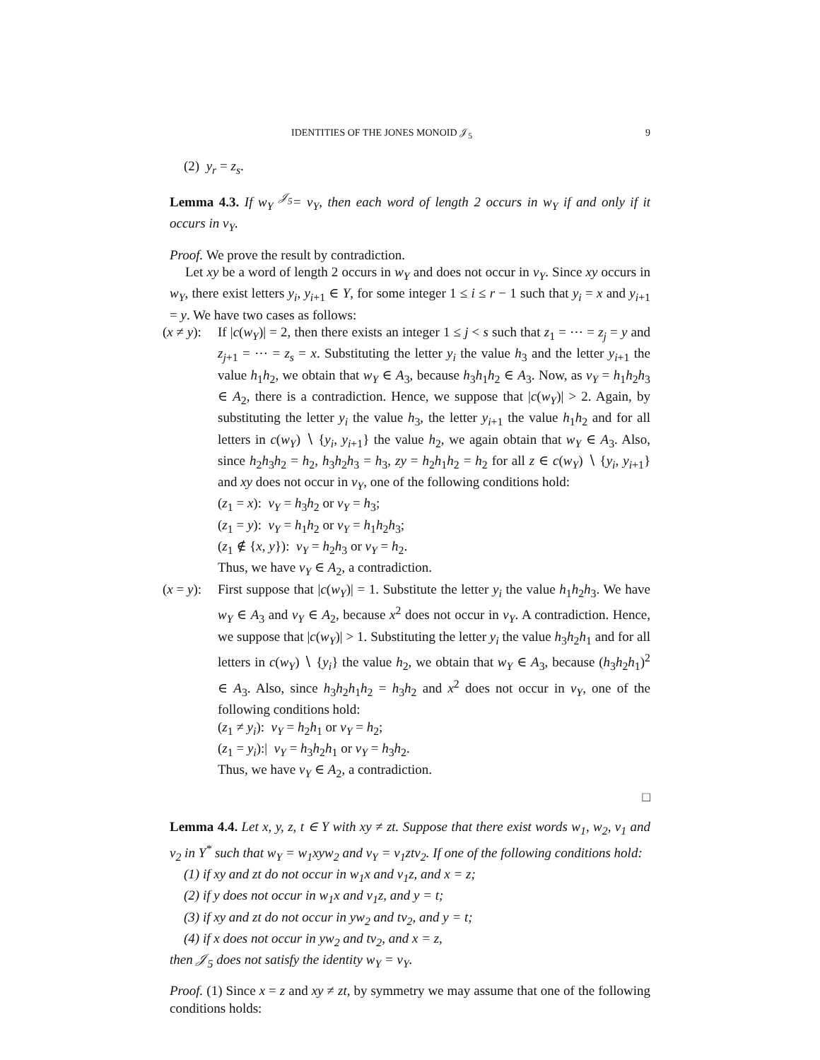IDENTITIES OF THE JONES MONOID 𝒥<sub>5</sub> 9
(2) y<sub>r</sub> = z<sub>s</sub>.
Lemma 4.3. If w<sub>Y</sub> <sup>𝒥<sub>5</sub></sup>= v<sub>Y</sub>, then each word of length 2 occurs in w<sub>Y</sub> if and only if it occurs in v<sub>Y</sub>.
Proof. We prove the result by contradiction.
Let xy be a word of length 2 occurs in w<sub>Y</sub> and does not occur in v<sub>Y</sub>. Since xy occurs in w<sub>Y</sub>, there exist letters y<sub>i</sub>, y<sub>i+1</sub> ∈ Y, for some integer 1 ≤ i ≤ r − 1 such that y<sub>i</sub> = x and y<sub>i+1</sub> = y. We have two cases as follows:
(x ≠ y):
If |c(w<sub>Y</sub>)| = 2, then there exists an integer 1 ≤ j < s such that z<sub>1</sub> = ⋯ = z<sub>j</sub> = y and z<sub>j+1</sub> = ⋯ = z<sub>s</sub> = x. Substituting the letter y<sub>i</sub> the value h<sub>3</sub> and the letter y<sub>i+1</sub> the value h<sub>1</sub>h<sub>2</sub>, we obtain that w<sub>Y</sub> ∈ A<sub>3</sub>, because h<sub>3</sub>h<sub>1</sub>h<sub>2</sub> ∈ A<sub>3</sub>. Now, as v<sub>Y</sub> = h<sub>1</sub>h<sub>2</sub>h<sub>3</sub> ∈ A<sub>2</sub>, there is a contradiction. Hence, we suppose that |c(w<sub>Y</sub>)| > 2. Again, by substituting the letter y<sub>i</sub> the value h<sub>3</sub>, the letter y<sub>i+1</sub> the value h<sub>1</sub>h<sub>2</sub> and for all letters in c(w<sub>Y</sub>) ∖ {y<sub>i</sub>, y<sub>i+1</sub>} the value h<sub>2</sub>, we again obtain that w<sub>Y</sub> ∈ A<sub>3</sub>. Also, since h<sub>2</sub>h<sub>3</sub>h<sub>2</sub> = h<sub>2</sub>, h<sub>3</sub>h<sub>2</sub>h<sub>3</sub> = h<sub>3</sub>, zy = h<sub>2</sub>h<sub>1</sub>h<sub>2</sub> = h<sub>2</sub> for all z ∈ c(w<sub>Y</sub>) ∖ {y<sub>i</sub>, y<sub>i+1</sub>} and xy does not occur in v<sub>Y</sub>, one of the following conditions hold:
(z<sub>1</sub> = x): v<sub>Y</sub> = h<sub>3</sub>h<sub>2</sub> or v<sub>Y</sub> = h<sub>3</sub>;
(z<sub>1</sub> = y): v<sub>Y</sub> = h<sub>1</sub>h<sub>2</sub> or v<sub>Y</sub> = h<sub>1</sub>h<sub>2</sub>h<sub>3</sub>;
(z<sub>1</sub> ∉ {x, y}): v<sub>Y</sub> = h<sub>2</sub>h<sub>3</sub> or v<sub>Y</sub> = h<sub>2</sub>.
Thus, we have v<sub>Y</sub> ∈ A<sub>2</sub>, a contradiction.
(x = y):
First suppose that |c(w<sub>Y</sub>)| = 1. Substitute the letter y<sub>i</sub> the value h<sub>1</sub>h<sub>2</sub>h<sub>3</sub>. We have w<sub>Y</sub> ∈ A<sub>3</sub> and v<sub>Y</sub> ∈ A<sub>2</sub>, because x<sup>2</sup> does not occur in v<sub>Y</sub>. A contradiction. Hence, we suppose that |c(w<sub>Y</sub>)| > 1. Substituting the letter y<sub>i</sub> the value h<sub>3</sub>h<sub>2</sub>h<sub>1</sub> and for all letters in c(w<sub>Y</sub>) ∖ {y<sub>i</sub>} the value h<sub>2</sub>, we obtain that w<sub>Y</sub> ∈ A<sub>3</sub>, because (h<sub>3</sub>h<sub>2</sub>h<sub>1</sub>)<sup>2</sup> ∈ A<sub>3</sub>. Also, since h<sub>3</sub>h<sub>2</sub>h<sub>1</sub>h<sub>2</sub> = h<sub>3</sub>h<sub>2</sub> and x<sup>2</sup> does not occur in v<sub>Y</sub>, one of the following conditions hold:
(z<sub>1</sub> ≠ y<sub>i</sub>): v<sub>Y</sub> = h<sub>2</sub>h<sub>1</sub> or v<sub>Y</sub> = h<sub>2</sub>;
(z<sub>1</sub> = y<sub>i</sub>):| v<sub>Y</sub> = h<sub>3</sub>h<sub>2</sub>h<sub>1</sub> or v<sub>Y</sub> = h<sub>3</sub>h<sub>2</sub>.
Thus, we have v<sub>Y</sub> ∈ A<sub>2</sub>, a contradiction.
□
Lemma 4.4. Let x, y, z, t ∈ Y with xy ≠ zt. Suppose that there exist words w<sub>1</sub>, w<sub>2</sub>, v<sub>1</sub> and v<sub>2</sub> in Y<sup>*</sup> such that w<sub>Y</sub> = w<sub>1</sub>xyw<sub>2</sub> and v<sub>Y</sub> = v<sub>1</sub>ztv<sub>2</sub>. If one of the following conditions hold:
(1) if xy and zt do not occur in w<sub>1</sub>x and v<sub>1</sub>z, and x = z;
(2) if y does not occur in w<sub>1</sub>x and v<sub>1</sub>z, and y = t;
(3) if xy and zt do not occur in yw<sub>2</sub> and tv<sub>2</sub>, and y = t;
(4) if x does not occur in yw<sub>2</sub> and tv<sub>2</sub>, and x = z,
then 𝒥<sub>5</sub> does not satisfy the identity w<sub>Y</sub> = v<sub>Y</sub>.
Proof. (1) Since x = z and xy ≠ zt, by symmetry we may assume that one of the following conditions holds: